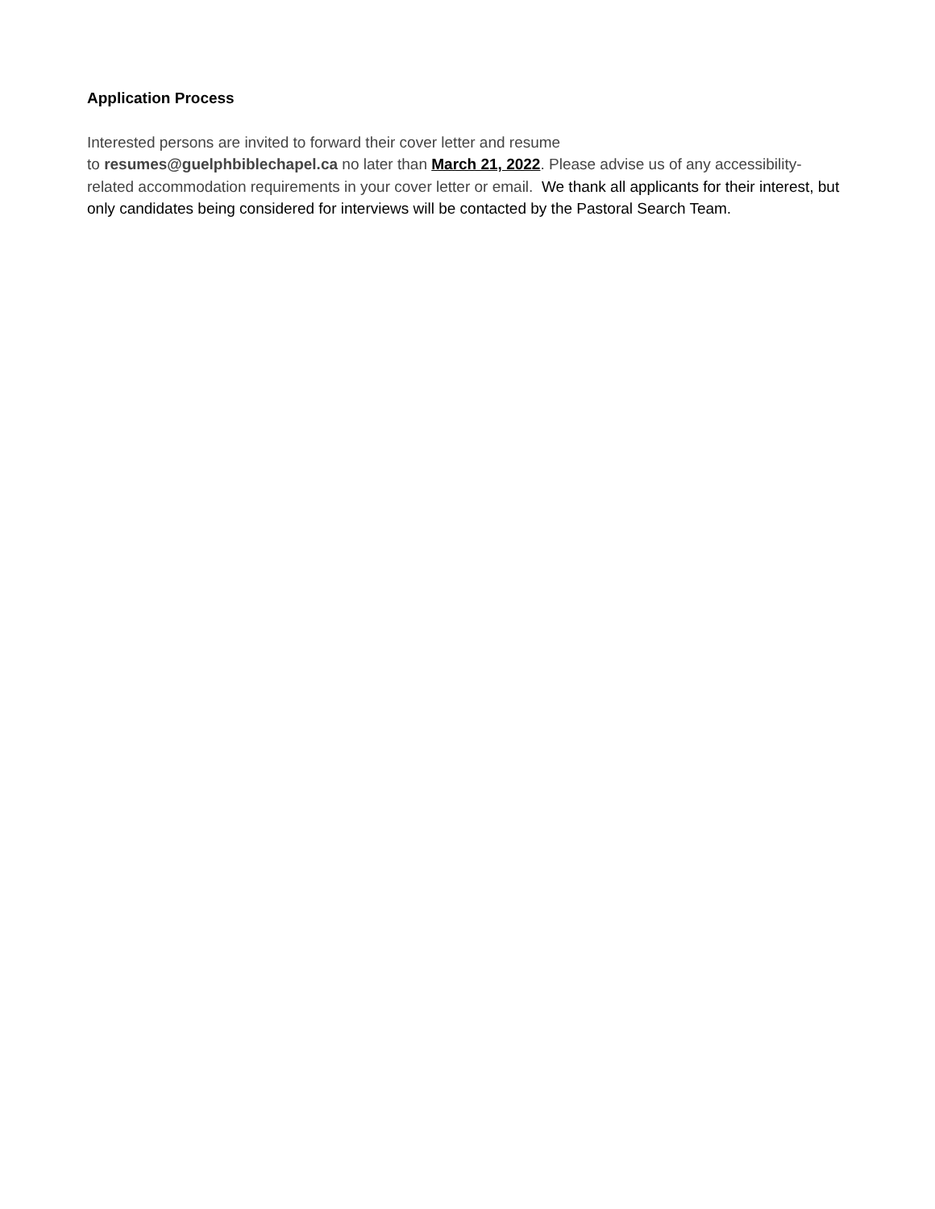Application Process
Interested persons are invited to forward their cover letter and resume
to resumes@guelphbiblechapel.ca no later than March 21, 2022. Please advise us of any accessibility-related accommodation requirements in your cover letter or email. We thank all applicants for their interest, but only candidates being considered for interviews will be contacted by the Pastoral Search Team.